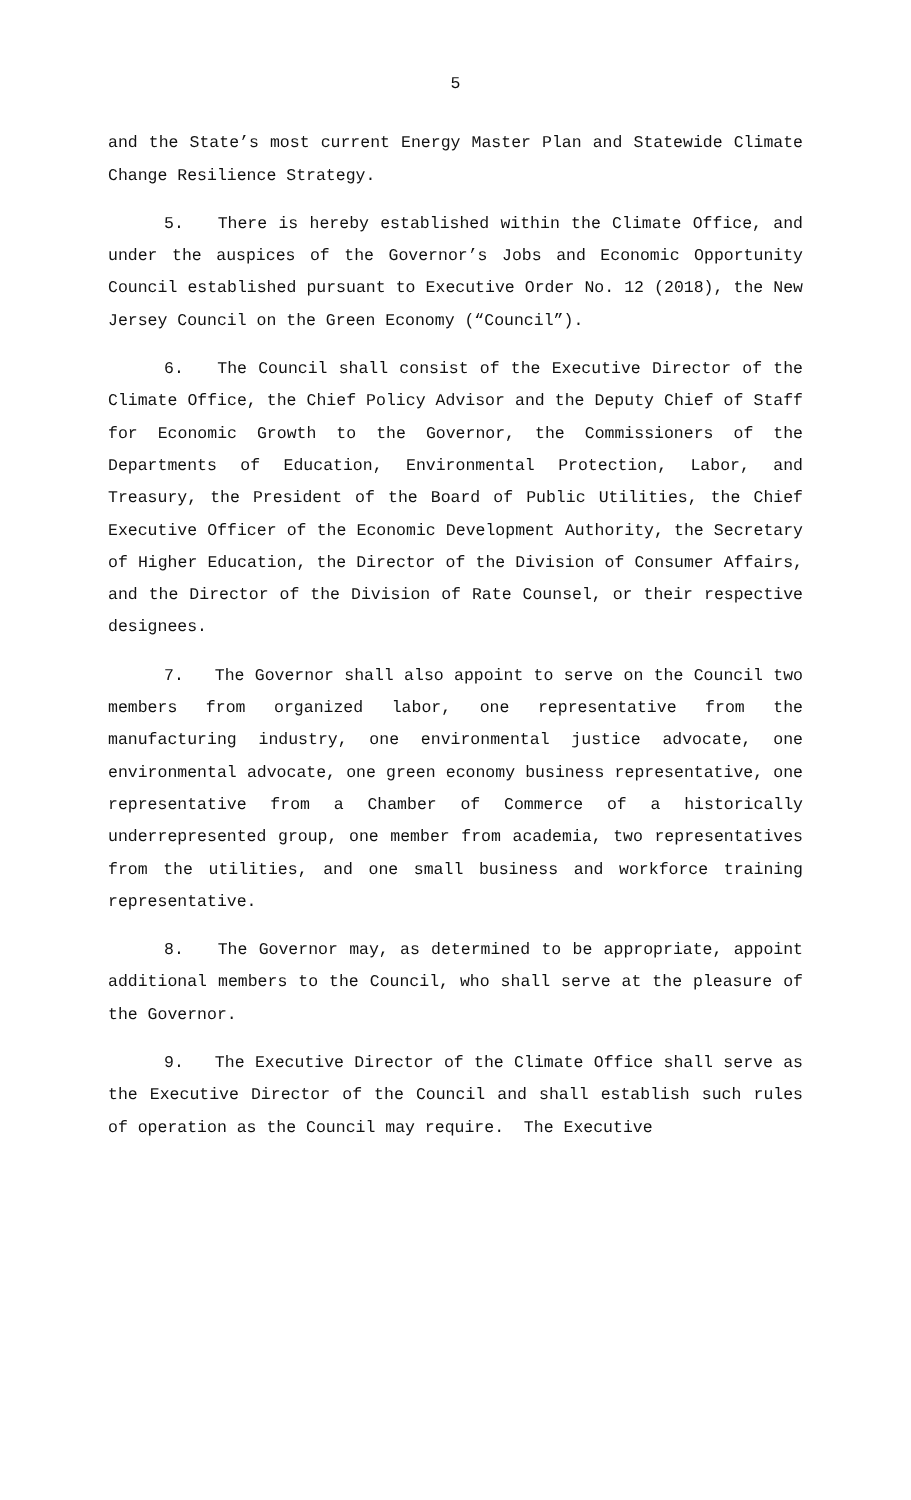5
and the State’s most current Energy Master Plan and Statewide Climate Change Resilience Strategy.
5. There is hereby established within the Climate Office, and under the auspices of the Governor’s Jobs and Economic Opportunity Council established pursuant to Executive Order No. 12 (2018), the New Jersey Council on the Green Economy (“Council”).
6. The Council shall consist of the Executive Director of the Climate Office, the Chief Policy Advisor and the Deputy Chief of Staff for Economic Growth to the Governor, the Commissioners of the Departments of Education, Environmental Protection, Labor, and Treasury, the President of the Board of Public Utilities, the Chief Executive Officer of the Economic Development Authority, the Secretary of Higher Education, the Director of the Division of Consumer Affairs, and the Director of the Division of Rate Counsel, or their respective designees.
7. The Governor shall also appoint to serve on the Council two members from organized labor, one representative from the manufacturing industry, one environmental justice advocate, one environmental advocate, one green economy business representative, one representative from a Chamber of Commerce of a historically underrepresented group, one member from academia, two representatives from the utilities, and one small business and workforce training representative.
8. The Governor may, as determined to be appropriate, appoint additional members to the Council, who shall serve at the pleasure of the Governor.
9. The Executive Director of the Climate Office shall serve as the Executive Director of the Council and shall establish such rules of operation as the Council may require. The Executive